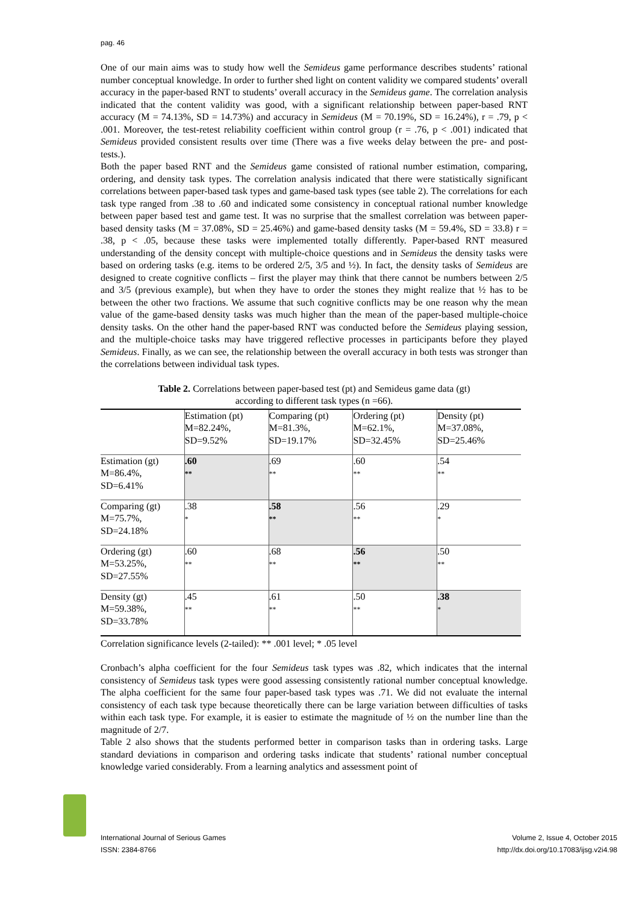pag. 46
One of our main aims was to study how well the Semideus game performance describes students’ rational number conceptual knowledge. In order to further shed light on content validity we compared students’ overall accuracy in the paper-based RNT to students’ overall accuracy in the Semideus game. The correlation analysis indicated that the content validity was good, with a significant relationship between paper-based RNT accuracy (M = 74.13%, SD = 14.73%) and accuracy in Semideus (M = 70.19%, SD = 16.24%), r = .79, p < .001. Moreover, the test-retest reliability coefficient within control group (r = .76, p < .001) indicated that Semideus provided consistent results over time (There was a five weeks delay between the pre- and post-tests.).
Both the paper based RNT and the Semideus game consisted of rational number estimation, comparing, ordering, and density task types. The correlation analysis indicated that there were statistically significant correlations between paper-based task types and game-based task types (see table 2). The correlations for each task type ranged from .38 to .60 and indicated some consistency in conceptual rational number knowledge between paper based test and game test. It was no surprise that the smallest correlation was between paper-based density tasks (M = 37.08%, SD = 25.46%) and game-based density tasks (M = 59.4%, SD = 33.8) r = .38, p < .05, because these tasks were implemented totally differently. Paper-based RNT measured understanding of the density concept with multiple-choice questions and in Semideus the density tasks were based on ordering tasks (e.g. items to be ordered 2/5, 3/5 and ½). In fact, the density tasks of Semideus are designed to create cognitive conflicts – first the player may think that there cannot be numbers between 2/5 and 3/5 (previous example), but when they have to order the stones they might realize that ½ has to be between the other two fractions. We assume that such cognitive conflicts may be one reason why the mean value of the game-based density tasks was much higher than the mean of the paper-based multiple-choice density tasks. On the other hand the paper-based RNT was conducted before the Semideus playing session, and the multiple-choice tasks may have triggered reflective processes in participants before they played Semideus. Finally, as we can see, the relationship between the overall accuracy in both tests was stronger than the correlations between individual task types.
Table 2. Correlations between paper-based test (pt) and Semideus game data (gt)
according to different task types (n =66).
| | Estimation (pt) M=82.24%, SD=9.52% | Comparing (pt) M=81.3%, SD=19.17% | Ordering (pt) M=62.1%, SD=32.45% | Density (pt) M=37.08%, SD=25.46% |
| Estimation (gt) M=86.4%, SD=6.41% | .60 ** | .69 ** | .60 ** | .54 ** |
| Comparing (gt) M=75.7%, SD=24.18% | .38 * | .58 ** | .56 ** | .29 * |
| Ordering (gt) M=53.25%, SD=27.55% | .60 ** | .68 ** | .56 ** | .50 ** |
| Density (gt) M=59.38%, SD=33.78% | .45 ** | .61 ** | .50 ** | .38 * |
Correlation significance levels (2-tailed): ** .001 level; * .05 level
Cronbach’s alpha coefficient for the four Semideus task types was .82, which indicates that the internal consistency of Semideus task types were good assessing consistently rational number conceptual knowledge. The alpha coefficient for the same four paper-based task types was .71. We did not evaluate the internal consistency of each task type because theoretically there can be large variation between difficulties of tasks within each task type. For example, it is easier to estimate the magnitude of ½ on the number line than the magnitude of 2/7.
Table 2 also shows that the students performed better in comparison tasks than in ordering tasks. Large standard deviations in comparison and ordering tasks indicate that students’ rational number conceptual knowledge varied considerably. From a learning analytics and assessment point of
International Journal of Serious Games
ISSN: 2384-8766
Volume 2, Issue 4, October 2015
http://dx.doi.org/10.17083/ijsg.v2i4.98